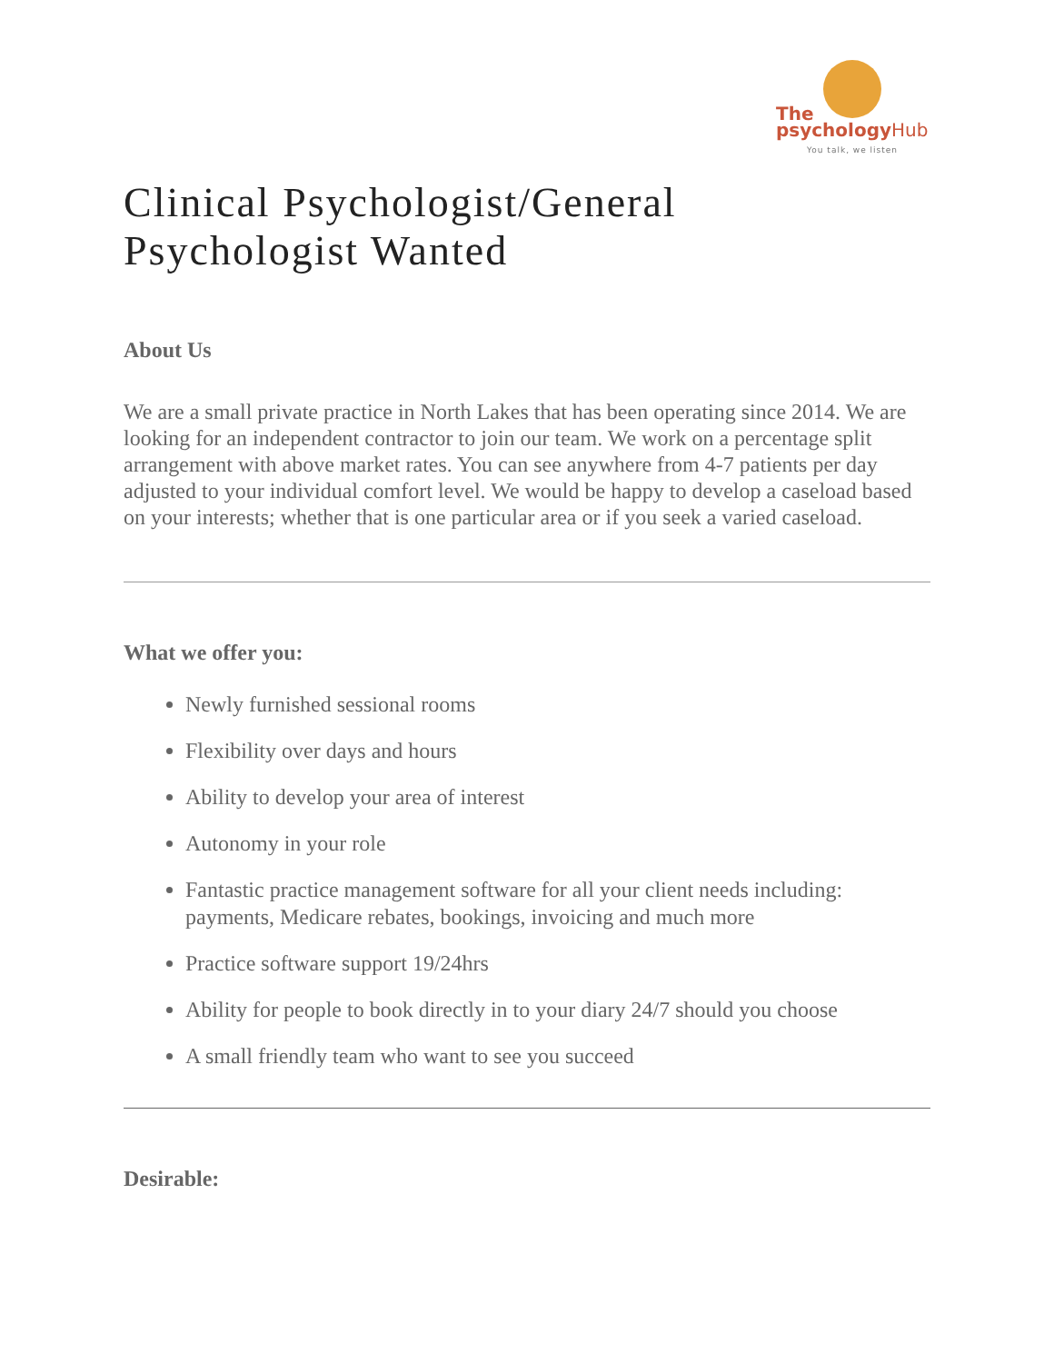The
psychologyHub
You talk, we listen
Clinical Psychologist/General
Psychologist Wanted
About Us
We are a small private practice in North Lakes that has been operating since 2014. We are looking for an independent contractor to join our team. We work on a percentage split arrangement with above market rates. You can see anywhere from 4-7 patients per day adjusted to your individual comfort level. We would be happy to develop a caseload based on your interests; whether that is one particular area or if you seek a varied caseload.
What we offer you:
Newly furnished sessional rooms
Flexibility over days and hours
Ability to develop your area of interest
Autonomy in your role
Fantastic practice management software for all your client needs including: payments, Medicare rebates, bookings, invoicing and much more
Practice software support 19/24hrs
Ability for people to book directly in to your diary 24/7 should you choose
A small friendly team who want to see you succeed
Desirable: